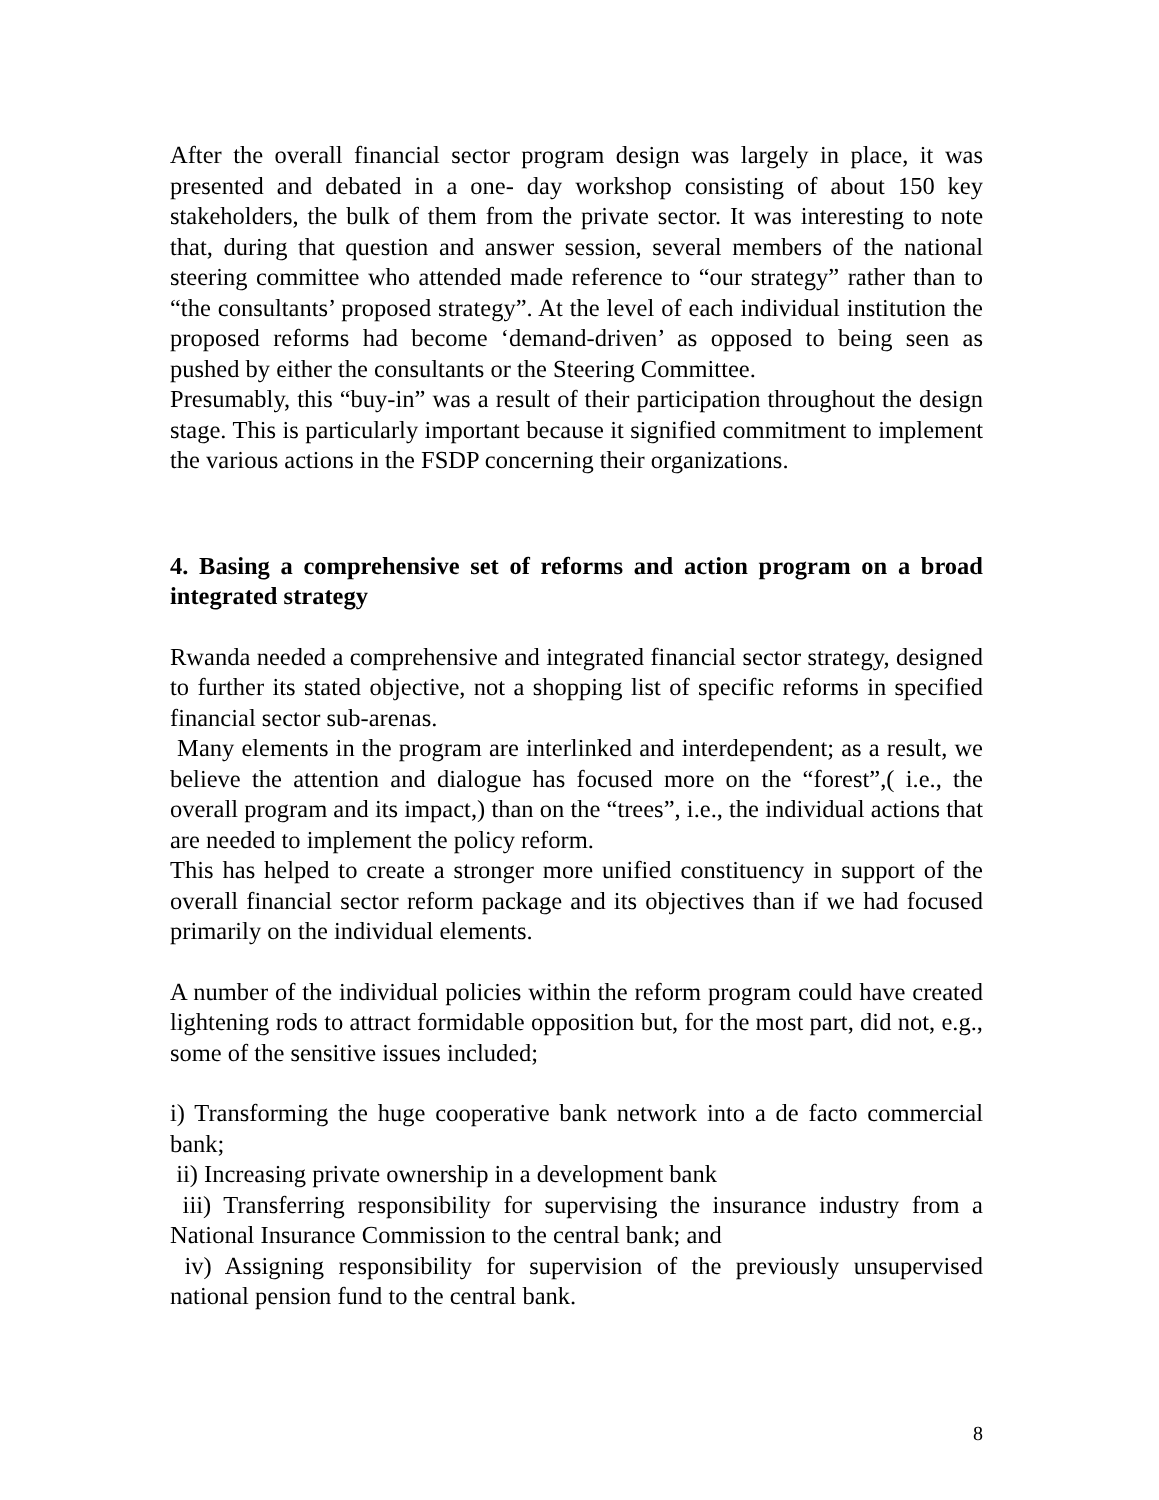After the overall financial sector program design was largely in place, it was presented and debated in a one- day workshop consisting of about 150 key stakeholders, the bulk of them from the private sector. It was interesting to note that, during that question and answer session, several members of the national steering committee who attended made reference to “our strategy” rather than to “the consultants’ proposed strategy”. At the level of each individual institution the proposed reforms had become ‘demand-driven’ as opposed to being seen as pushed by either the consultants or the Steering Committee.
Presumably, this “buy-in” was a result of their participation throughout the design stage. This is particularly important because it signified commitment to implement the various actions in the FSDP concerning their organizations.
4. Basing a comprehensive set of reforms and action program on a broad integrated strategy
Rwanda needed a comprehensive and integrated financial sector strategy, designed to further its stated objective, not a shopping list of specific reforms in specified financial sector sub-arenas.
Many elements in the program are interlinked and interdependent; as a result, we believe the attention and dialogue has focused more on the “forest”,( i.e., the overall program and its impact,) than on the “trees”, i.e., the individual actions that are needed to implement the policy reform.
This has helped to create a stronger more unified constituency in support of the overall financial sector reform package and its objectives than if we had focused primarily on the individual elements.
A number of the individual policies within the reform program could have created lightening rods to attract formidable opposition but, for the most part, did not, e.g., some of the sensitive issues included;
i) Transforming the huge cooperative bank network into a de facto commercial bank;
ii) Increasing private ownership in a development bank
iii) Transferring responsibility for supervising the insurance industry from a National Insurance Commission to the central bank; and
iv) Assigning responsibility for supervision of the previously unsupervised national pension fund to the central bank.
8